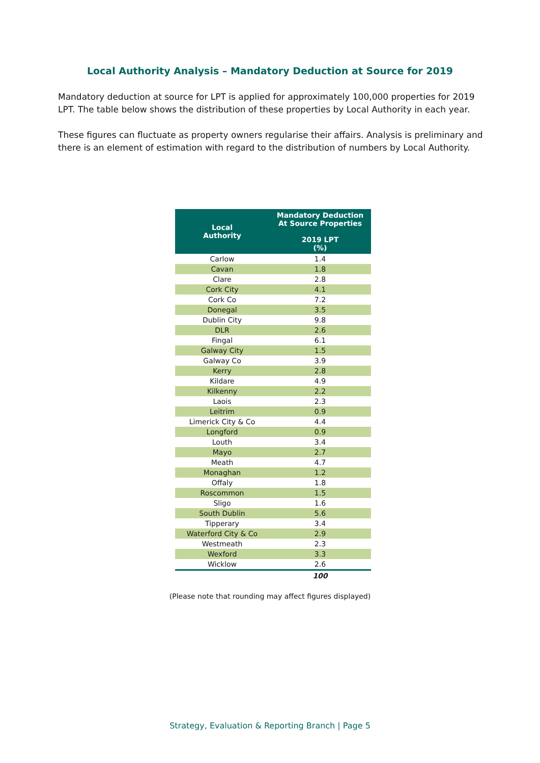Local Authority Analysis – Mandatory Deduction at Source for 2019
Mandatory deduction at source for LPT is applied for approximately 100,000 properties for 2019 LPT. The table below shows the distribution of these properties by Local Authority in each year.
These figures can fluctuate as property owners regularise their affairs. Analysis is preliminary and there is an element of estimation with regard to the distribution of numbers by Local Authority.
| Local Authority | Mandatory Deduction At Source Properties 2019 LPT (%) |
| --- | --- |
| Carlow | 1.4 |
| Cavan | 1.8 |
| Clare | 2.8 |
| Cork City | 4.1 |
| Cork Co | 7.2 |
| Donegal | 3.5 |
| Dublin City | 9.8 |
| DLR | 2.6 |
| Fingal | 6.1 |
| Galway City | 1.5 |
| Galway Co | 3.9 |
| Kerry | 2.8 |
| Kildare | 4.9 |
| Kilkenny | 2.2 |
| Laois | 2.3 |
| Leitrim | 0.9 |
| Limerick City & Co | 4.4 |
| Longford | 0.9 |
| Louth | 3.4 |
| Mayo | 2.7 |
| Meath | 4.7 |
| Monaghan | 1.2 |
| Offaly | 1.8 |
| Roscommon | 1.5 |
| Sligo | 1.6 |
| South Dublin | 5.6 |
| Tipperary | 3.4 |
| Waterford City & Co | 2.9 |
| Westmeath | 2.3 |
| Wexford | 3.3 |
| Wicklow | 2.6 |
| | 100 |
(Please note that rounding may affect figures displayed)
Strategy, Evaluation & Reporting Branch | Page 5